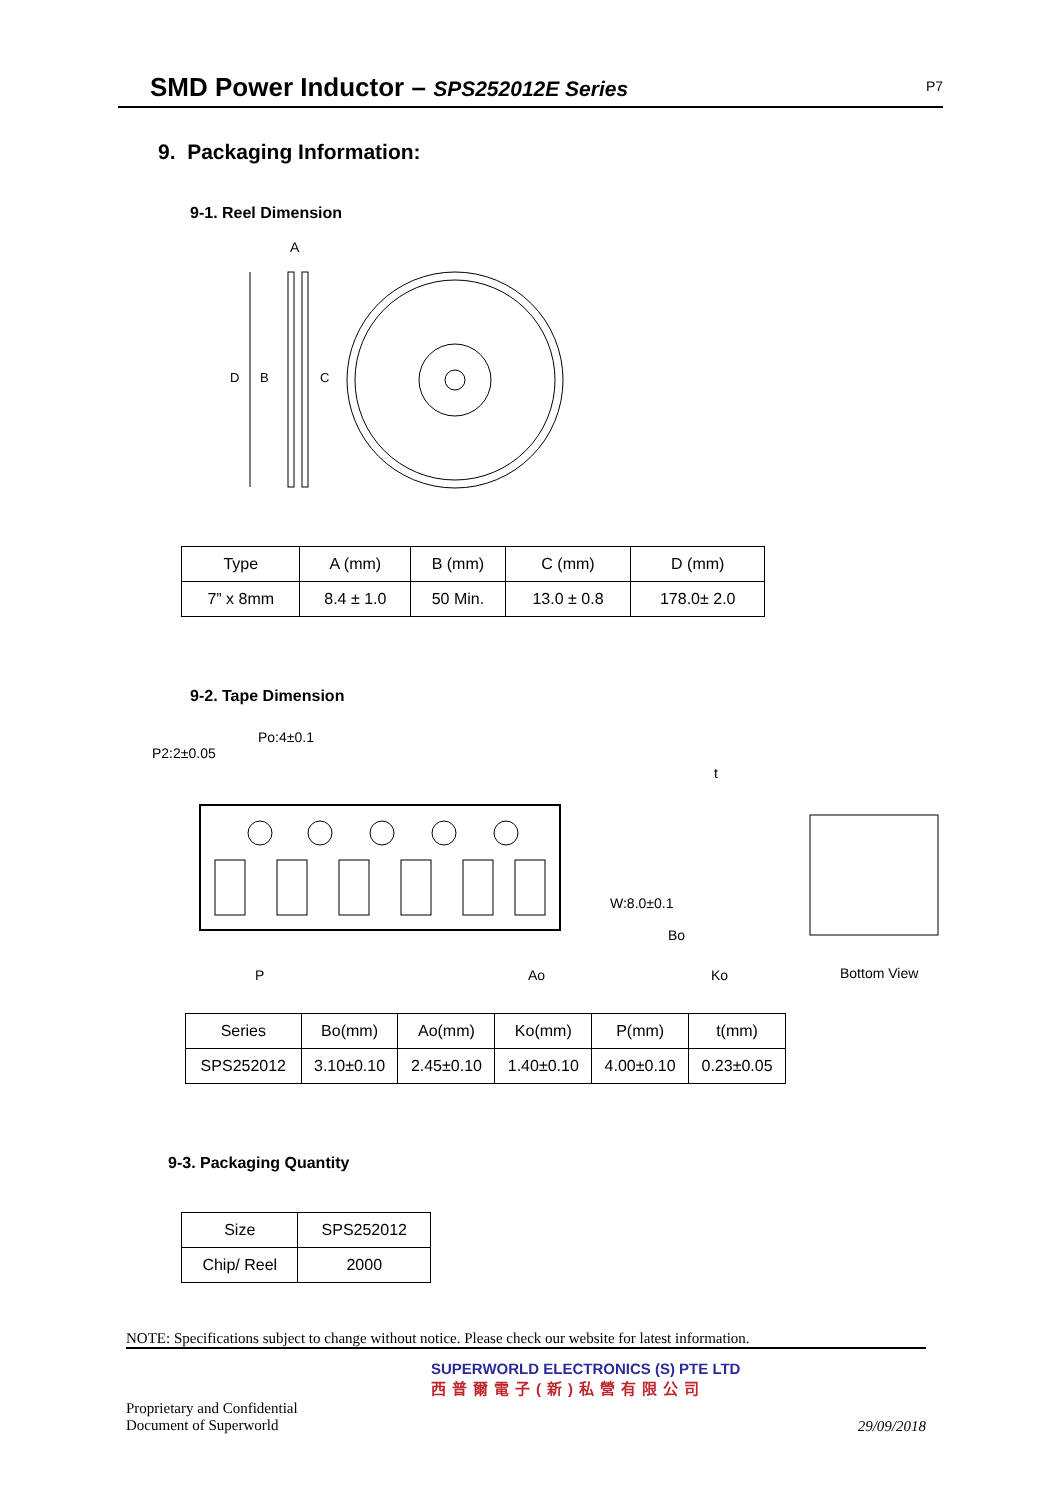SMD Power Inductor – SPS252012E Series
P7
9. Packaging Information:
9-1. Reel Dimension
A
D
B
C
| Type | A (mm) | B (mm) | C (mm) | D (mm) |
| 7” x 8mm | 8.4 ± 1.0 | 50 Min. | 13.0 ± 0.8 | 178.0± 2.0 |
9-2. Tape Dimension
P2:2±0.05
Po:4±0.1
W:8.0±0.1
t
Bo
P Ao Ko Bottom View
| Series | Bo(mm) | Ao(mm) | Ko(mm) | P(mm) | t(mm) |
| SPS252012 | 3.10±0.10 | 2.45±0.10 | 1.40±0.10 | 4.00±0.10 | 0.23±0.05 |
9-3. Packaging Quantity
| Size | SPS252012 |
| Chip/ Reel | 2000 |
NOTE: Specifications subject to change without notice. Please check our website for latest information.
SUPERWORLD ELECTRONICS (S) PTE LTD
西普爾電子(新)私營有限公司
Proprietary and Confidential
Document of Superworld
29/09/2018